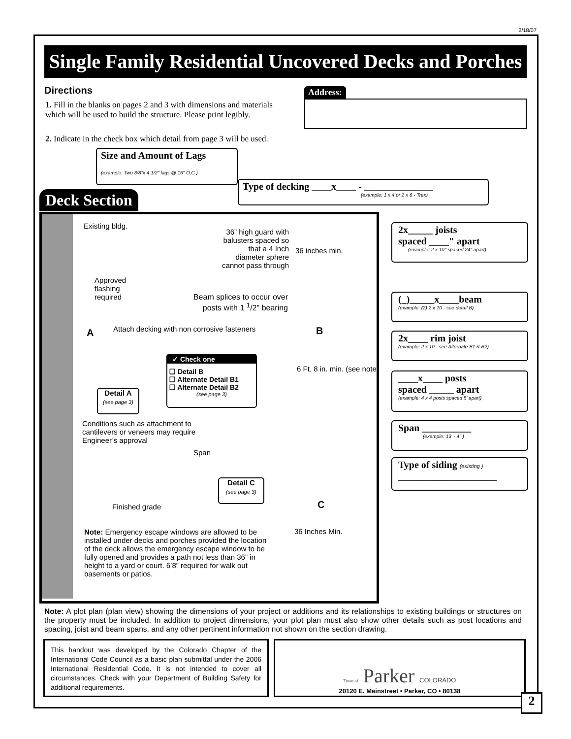2/18/07
Single Family Residential Uncovered Decks and Porches
Directions
1. Fill in the blanks on pages 2 and 3 with dimensions and materials which will be used to build the structure. Please print legibly.
2. Indicate in the check box which detail from page 3 will be used.
Address:
Size and Amount of Lags
(example: Two 3/8"x 4 1/2" lags @ 16" O.C.)
Type of decking ____x____ - ______________
(example: 1 x 4 or 2 x 6 - Trex)
Deck Section
Existing bldg.
36” high guard with balusters spaced so that a 4 Inch diameter sphere cannot pass through
Approved
flashing
required
Beam splices to occur over posts with 1 <sup>1</sup>/2" bearing
Attach decking with non corrosive fasteners
A B
C
36 inches min.
✓ Check one
❑ Detail B
❑ Alternate Detail B1
❑ Alternate Detail B2
(see page 3)
6 Ft. 8 in. min. (see note)
Detail A
(see page 3)
Conditions such as attachment to cantilevers or veneers may require Engineer’s approval
Span
Detail C
(see page 3)
Finished grade
Note: Emergency escape windows are allowed to be installed under decks and porches provided the location of the deck allows the emergency escape window to be fully opened and provides a path not less than 36” in height to a yard or court. 6’8” required for walk out basements or patios.
36 Inches Min.
2x_____ joists
spaced ____" apart
(example: 2 x 10" spaced 24" apart)
(_)_____x____beam
(example: (2) 2 x 10 - see detail B)
2x____ rim joist
(example: 2 x 10 - see Alternate B1 & B2)
____x____ posts
spaced _____ apart
(example: 4 x 4 posts spaced 8' apart)
Span __________
(example: 13' - 4" )
Type of siding (existing )
____________________
Note: A plot plan (plan view) showing the dimensions of your project or additions and its relationships to existing buildings or structures on the property must be included. In addition to project dimensions, your plot plan must also show other details such as post locations and spacing, joist and beam spans, and any other pertinent information not shown on the section drawing.
This handout was developed by the Colorado Chapter of the International Code Council as a basic plan submittal under the 2006 International Residential Code. It is not intended to cover all circumstances. Check with your Department of Building Safety for additional requirements.
Town of Parker COLORADO
20120 E. Mainstreet • Parker, CO • 80138
2